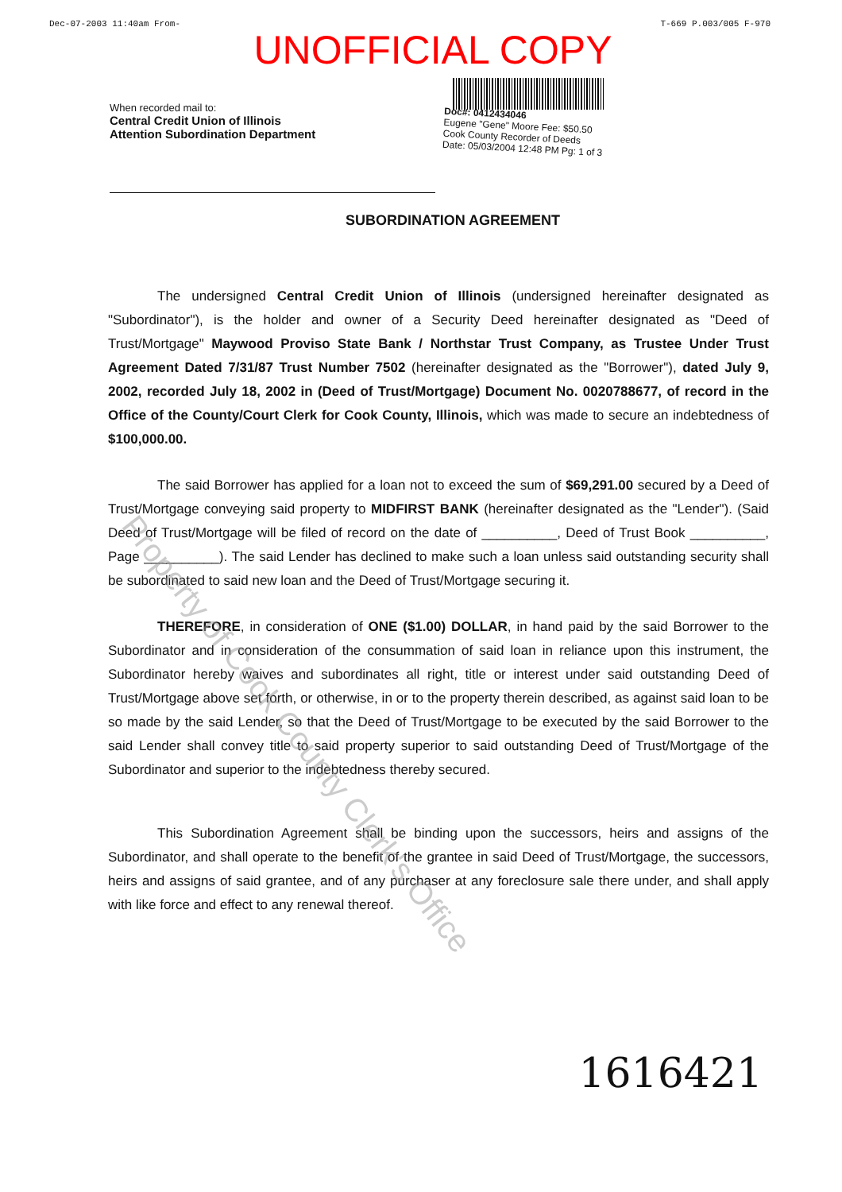Dec-07-2003 11:40am From- T-669 P.003/005 F-970
UNOFFICIAL COPY
When recorded mail to:
Central Credit Union of Illinois
Attention Subordination Department
Doc#: 0412434046
Eugene "Gene" Moore Fee: $50.50
Cook County Recorder of Deeds
Date: 05/03/2004 12:48 PM Pg: 1 of 3
SUBORDINATION AGREEMENT
The undersigned Central Credit Union of Illinois (undersigned hereinafter designated as "Subordinator"), is the holder and owner of a Security Deed hereinafter designated as "Deed of Trust/Mortgage" Maywood Proviso State Bank / Northstar Trust Company, as Trustee Under Trust Agreement Dated 7/31/87 Trust Number 7502 (hereinafter designated as the "Borrower"), dated July 9, 2002, recorded July 18, 2002 in (Deed of Trust/Mortgage) Document No. 0020788677, of record in the Office of the County/Court Clerk for Cook County, Illinois, which was made to secure an indebtedness of $100,000.00.
The said Borrower has applied for a loan not to exceed the sum of $69,291.00 secured by a Deed of Trust/Mortgage conveying said property to MIDFIRST BANK (hereinafter designated as the "Lender"). (Said Deed of Trust/Mortgage will be filed of record on the date of __________, Deed of Trust Book __________, Page __________). The said Lender has declined to make such a loan unless said outstanding security shall be subordinated to said new loan and the Deed of Trust/Mortgage securing it.
THEREFORE, in consideration of ONE ($1.00) DOLLAR, in hand paid by the said Borrower to the Subordinator and in consideration of the consummation of said loan in reliance upon this instrument, the Subordinator hereby waives and subordinates all right, title or interest under said outstanding Deed of Trust/Mortgage above set forth, or otherwise, in or to the property therein described, as against said loan to be so made by the said Lender, so that the Deed of Trust/Mortgage to be executed by the said Borrower to the said Lender shall convey title to said property superior to said outstanding Deed of Trust/Mortgage of the Subordinator and superior to the indebtedness thereby secured.
This Subordination Agreement shall be binding upon the successors, heirs and assigns of the Subordinator, and shall operate to the benefit of the grantee in said Deed of Trust/Mortgage, the successors, heirs and assigns of said grantee, and of any purchaser at any foreclosure sale there under, and shall apply with like force and effect to any renewal thereof.
Property of Cook County Clerk's Office
1616421